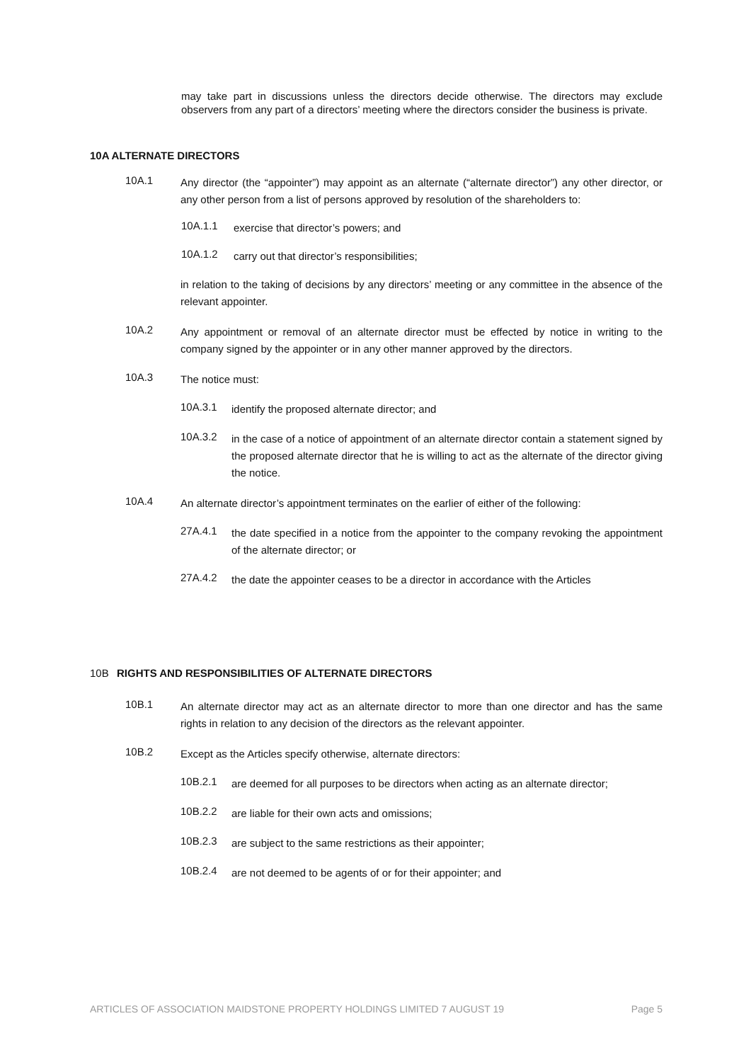may take part in discussions unless the directors decide otherwise. The directors may exclude observers from any part of a directors’ meeting where the directors consider the business is private.
10A ALTERNATE DIRECTORS
10A.1
Any director (the “appointer”) may appoint as an alternate (“alternate director”) any other director, or any other person from a list of persons approved by resolution of the shareholders to:
10A.1.1
exercise that director’s powers; and
10A.1.2
carry out that director’s responsibilities;
in relation to the taking of decisions by any directors’ meeting or any committee in the absence of the relevant appointer.
10A.2
Any appointment or removal of an alternate director must be effected by notice in writing to the company signed by the appointer or in any other manner approved by the directors.
10A.3
The notice must:
10A.3.1
identify the proposed alternate director; and
10A.3.2
in the case of a notice of appointment of an alternate director contain a statement signed by the proposed alternate director that he is willing to act as the alternate of the director giving the notice.
10A.4
An alternate director’s appointment terminates on the earlier of either of the following:
27A.4.1
the date specified in a notice from the appointer to the company revoking the appointment of the alternate director; or
27A.4.2
the date the appointer ceases to be a director in accordance with the Articles
10B RIGHTS AND RESPONSIBILITIES OF ALTERNATE DIRECTORS
10B.1
An alternate director may act as an alternate director to more than one director and has the same rights in relation to any decision of the directors as the relevant appointer.
10B.2
Except as the Articles specify otherwise, alternate directors:
10B.2.1
are deemed for all purposes to be directors when acting as an alternate director;
10B.2.2
are liable for their own acts and omissions;
10B.2.3
are subject to the same restrictions as their appointer;
10B.2.4
are not deemed to be agents of or for their appointer; and
ARTICLES OF ASSOCIATION MAIDSTONE PROPERTY HOLDINGS LIMITED 7 AUGUST 19 Page 5